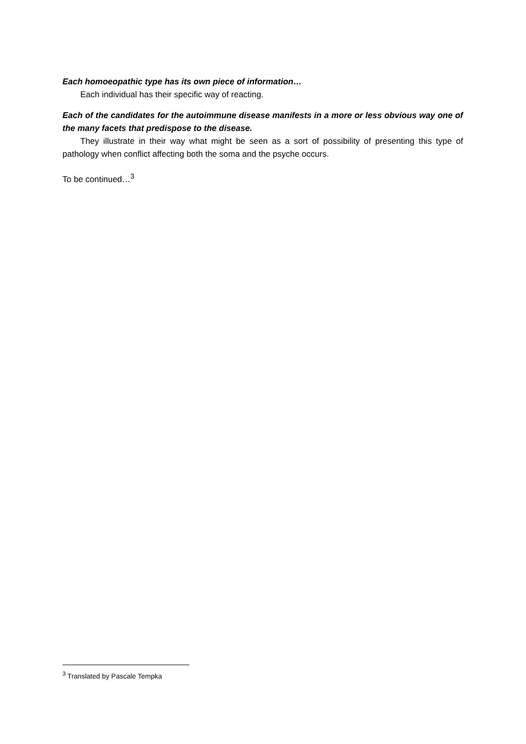Each homoeopathic type has its own piece of information…
Each individual has their specific way of reacting.
Each of the candidates for the autoimmune disease manifests in a more or less obvious way one of the many facets that predispose to the disease.
They illustrate in their way what might be seen as a sort of possibility of presenting this type of pathology when conflict affecting both the soma and the psyche occurs.
To be continued…<sup>3</sup>
<sup>3</sup> Translated by Pascale Tempka